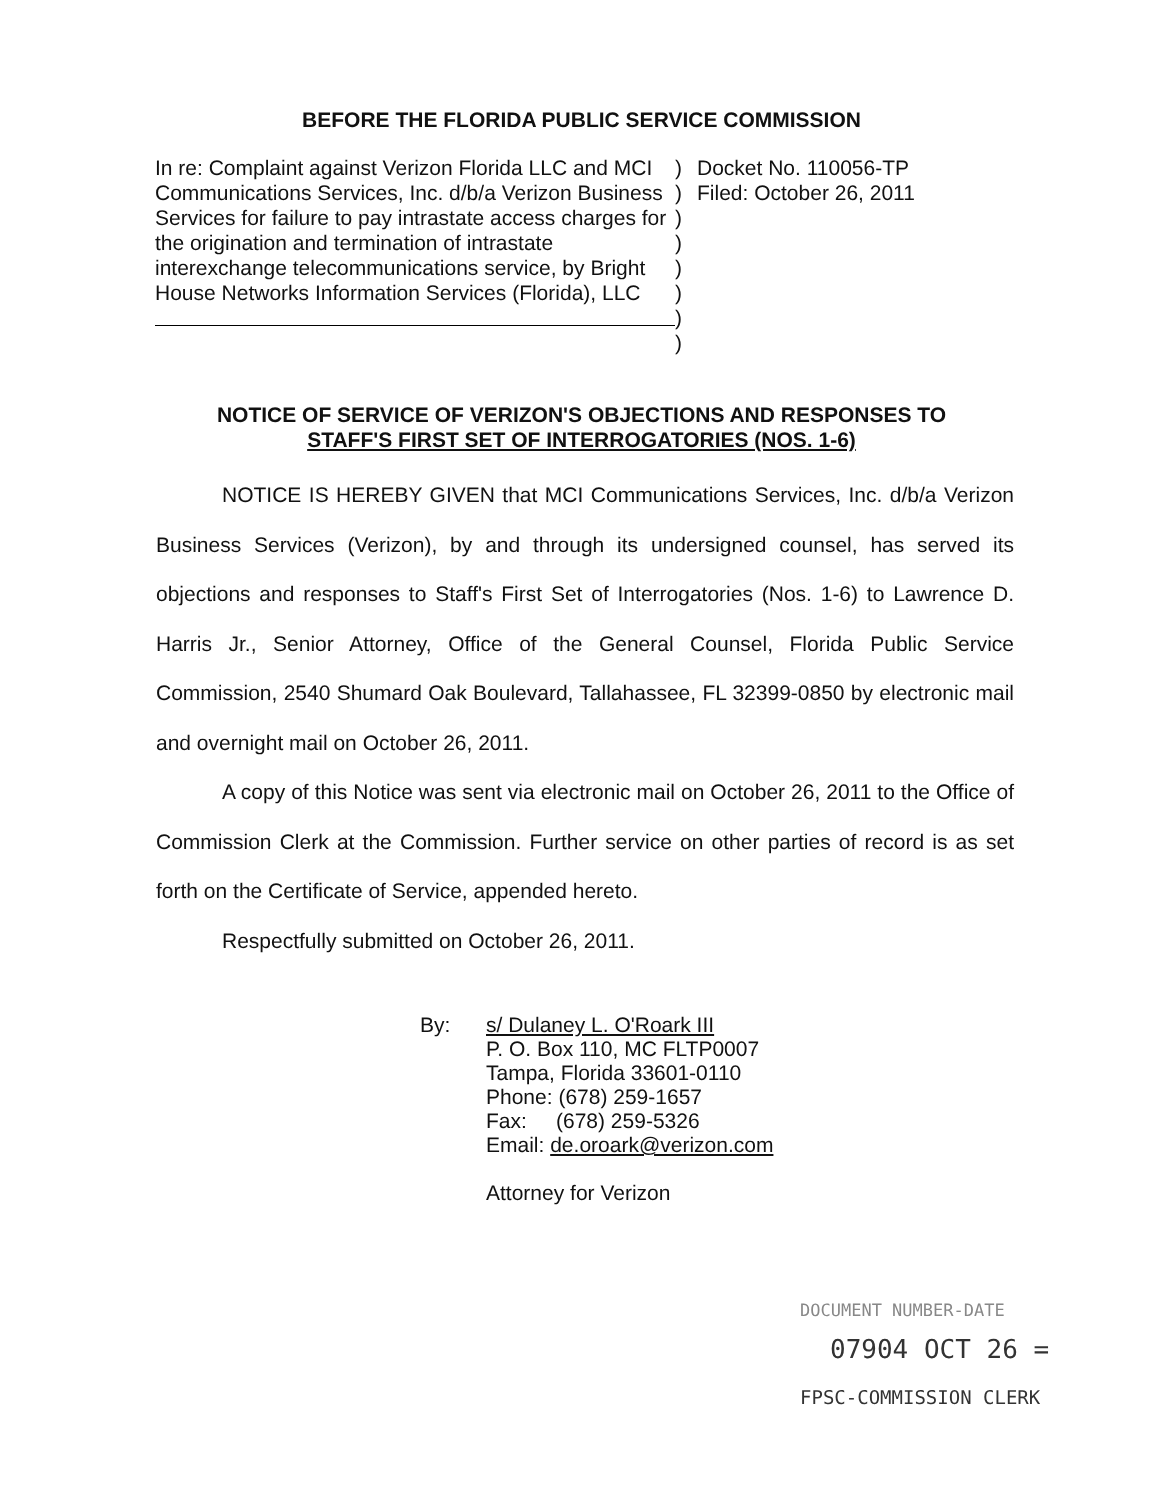BEFORE THE FLORIDA PUBLIC SERVICE COMMISSION
In re: Complaint against Verizon Florida LLC and MCI Communications Services, Inc. d/b/a Verizon Business Services for failure to pay intrastate access charges for the origination and termination of intrastate interexchange telecommunications service, by Bright House Networks Information Services (Florida), LLC
)
)
)
)
)
)
)
)
Docket No. 110056-TP
Filed: October 26, 2011
NOTICE OF SERVICE OF VERIZON'S OBJECTIONS AND RESPONSES TO
STAFF'S FIRST SET OF INTERROGATORIES (NOS. 1-6)
NOTICE IS HEREBY GIVEN that MCI Communications Services, Inc. d/b/a Verizon Business Services (Verizon), by and through its undersigned counsel, has served its objections and responses to Staff's First Set of Interrogatories (Nos. 1-6) to Lawrence D. Harris Jr., Senior Attorney, Office of the General Counsel, Florida Public Service Commission, 2540 Shumard Oak Boulevard, Tallahassee, FL 32399-0850 by electronic mail and overnight mail on October 26, 2011.
A copy of this Notice was sent via electronic mail on October 26, 2011 to the Office of Commission Clerk at the Commission. Further service on other parties of record is as set forth on the Certificate of Service, appended hereto.
Respectfully submitted on October 26, 2011.
By: s/ Dulaney L. O'Roark III
P. O. Box 110, MC FLTP0007
Tampa, Florida 33601-0110
Phone: (678) 259-1657
Fax: (678) 259-5326
Email: de.oroark@verizon.com
Attorney for Verizon
DOCUMENT NUMBER-DATE
07904 OCT 26 =
FPSC-COMMISSION CLERK